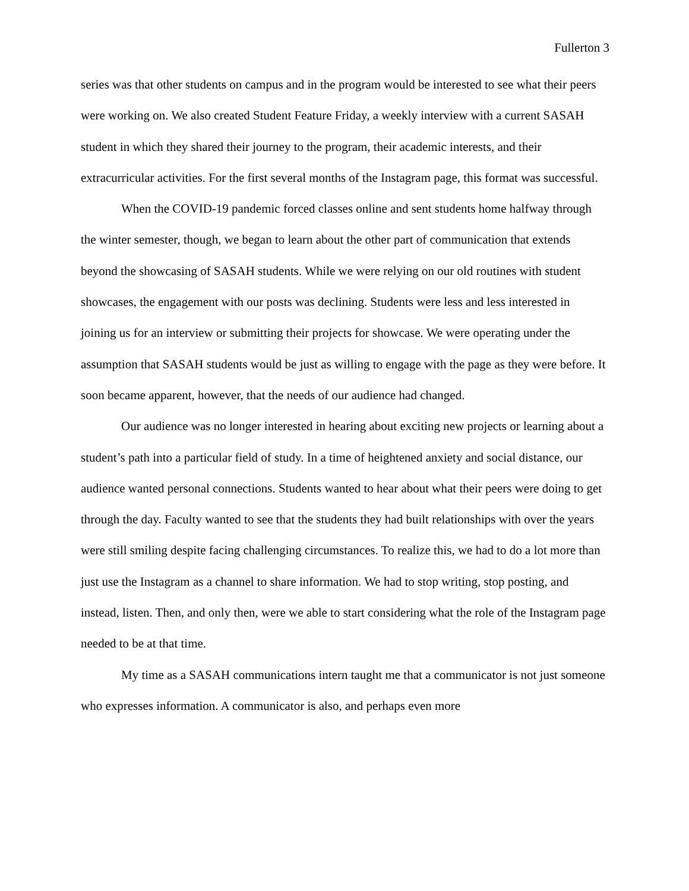Fullerton 3
series was that other students on campus and in the program would be interested to see what their peers were working on. We also created Student Feature Friday, a weekly interview with a current SASAH student in which they shared their journey to the program, their academic interests, and their extracurricular activities. For the first several months of the Instagram page, this format was successful.
When the COVID-19 pandemic forced classes online and sent students home halfway through the winter semester, though, we began to learn about the other part of communication that extends beyond the showcasing of SASAH students. While we were relying on our old routines with student showcases, the engagement with our posts was declining. Students were less and less interested in joining us for an interview or submitting their projects for showcase. We were operating under the assumption that SASAH students would be just as willing to engage with the page as they were before. It soon became apparent, however, that the needs of our audience had changed.
Our audience was no longer interested in hearing about exciting new projects or learning about a student’s path into a particular field of study. In a time of heightened anxiety and social distance, our audience wanted personal connections. Students wanted to hear about what their peers were doing to get through the day. Faculty wanted to see that the students they had built relationships with over the years were still smiling despite facing challenging circumstances. To realize this, we had to do a lot more than just use the Instagram as a channel to share information. We had to stop writing, stop posting, and instead, listen. Then, and only then, were we able to start considering what the role of the Instagram page needed to be at that time.
My time as a SASAH communications intern taught me that a communicator is not just someone who expresses information. A communicator is also, and perhaps even more